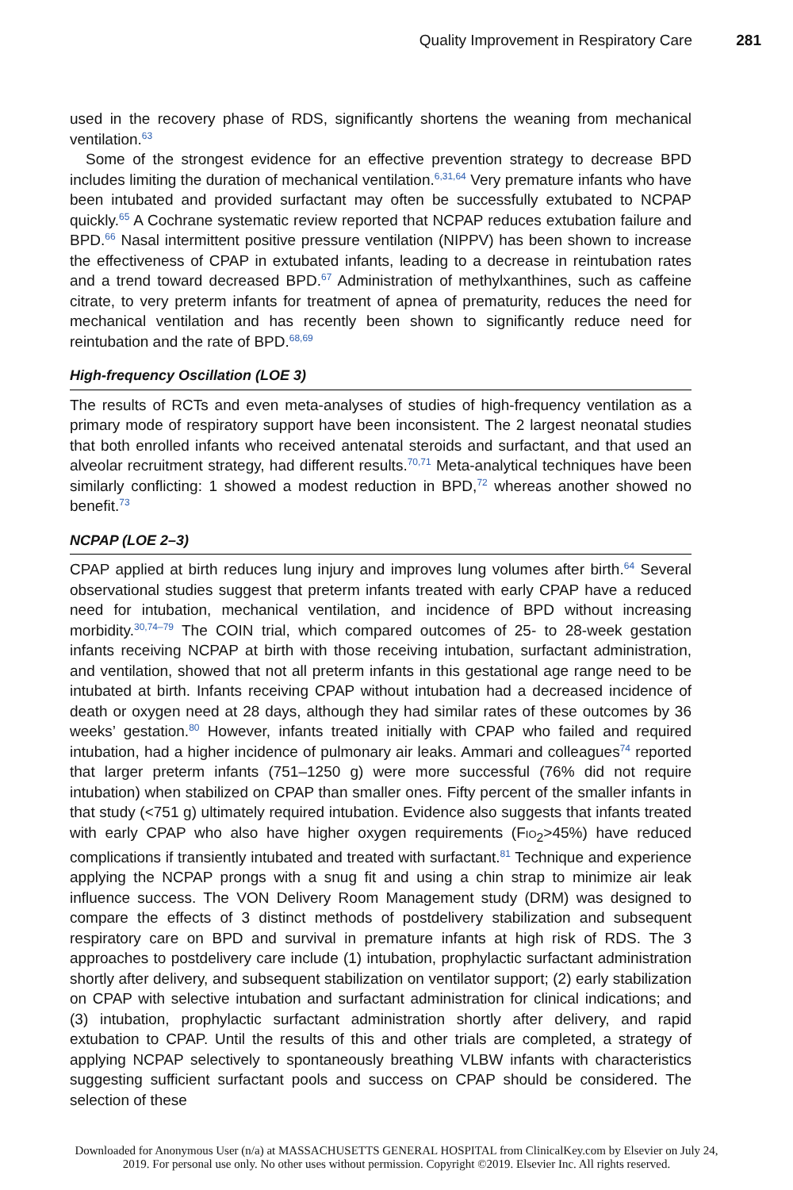Quality Improvement in Respiratory Care 281
used in the recovery phase of RDS, significantly shortens the weaning from mechanical ventilation.<sup>63</sup>
Some of the strongest evidence for an effective prevention strategy to decrease BPD includes limiting the duration of mechanical ventilation.<sup>6,31,64</sup> Very premature infants who have been intubated and provided surfactant may often be successfully extubated to NCPAP quickly.<sup>65</sup> A Cochrane systematic review reported that NCPAP reduces extubation failure and BPD.<sup>66</sup> Nasal intermittent positive pressure ventilation (NIPPV) has been shown to increase the effectiveness of CPAP in extubated infants, leading to a decrease in reintubation rates and a trend toward decreased BPD.<sup>67</sup> Administration of methylxanthines, such as caffeine citrate, to very preterm infants for treatment of apnea of prematurity, reduces the need for mechanical ventilation and has recently been shown to significantly reduce need for reintubation and the rate of BPD.<sup>68,69</sup>
High-frequency Oscillation (LOE 3)
The results of RCTs and even meta-analyses of studies of high-frequency ventilation as a primary mode of respiratory support have been inconsistent. The 2 largest neonatal studies that both enrolled infants who received antenatal steroids and surfactant, and that used an alveolar recruitment strategy, had different results.<sup>70,71</sup> Meta-analytical techniques have been similarly conflicting: 1 showed a modest reduction in BPD,<sup>72</sup> whereas another showed no benefit.<sup>73</sup>
NCPAP (LOE 2–3)
CPAP applied at birth reduces lung injury and improves lung volumes after birth.<sup>64</sup> Several observational studies suggest that preterm infants treated with early CPAP have a reduced need for intubation, mechanical ventilation, and incidence of BPD without increasing morbidity.<sup>30,74–79</sup> The COIN trial, which compared outcomes of 25- to 28-week gestation infants receiving NCPAP at birth with those receiving intubation, surfactant administration, and ventilation, showed that not all preterm infants in this gestational age range need to be intubated at birth. Infants receiving CPAP without intubation had a decreased incidence of death or oxygen need at 28 days, although they had similar rates of these outcomes by 36 weeks’ gestation.<sup>80</sup> However, infants treated initially with CPAP who failed and required intubation, had a higher incidence of pulmonary air leaks. Ammari and colleagues<sup>74</sup> reported that larger preterm infants (751–1250 g) were more successful (76% did not require intubation) when stabilized on CPAP than smaller ones. Fifty percent of the smaller infants in that study (<751 g) ultimately required intubation. Evidence also suggests that infants treated with early CPAP who also have higher oxygen requirements (FIO<sub>2</sub>>45%) have reduced complications if transiently intubated and treated with surfactant.<sup>81</sup> Technique and experience applying the NCPAP prongs with a snug fit and using a chin strap to minimize air leak influence success. The VON Delivery Room Management study (DRM) was designed to compare the effects of 3 distinct methods of postdelivery stabilization and subsequent respiratory care on BPD and survival in premature infants at high risk of RDS. The 3 approaches to postdelivery care include (1) intubation, prophylactic surfactant administration shortly after delivery, and subsequent stabilization on ventilator support; (2) early stabilization on CPAP with selective intubation and surfactant administration for clinical indications; and (3) intubation, prophylactic surfactant administration shortly after delivery, and rapid extubation to CPAP. Until the results of this and other trials are completed, a strategy of applying NCPAP selectively to spontaneously breathing VLBW infants with characteristics suggesting sufficient surfactant pools and success on CPAP should be considered. The selection of these
Downloaded for Anonymous User (n/a) at MASSACHUSETTS GENERAL HOSPITAL from ClinicalKey.com by Elsevier on July 24,
2019. For personal use only. No other uses without permission. Copyright ©2019. Elsevier Inc. All rights reserved.